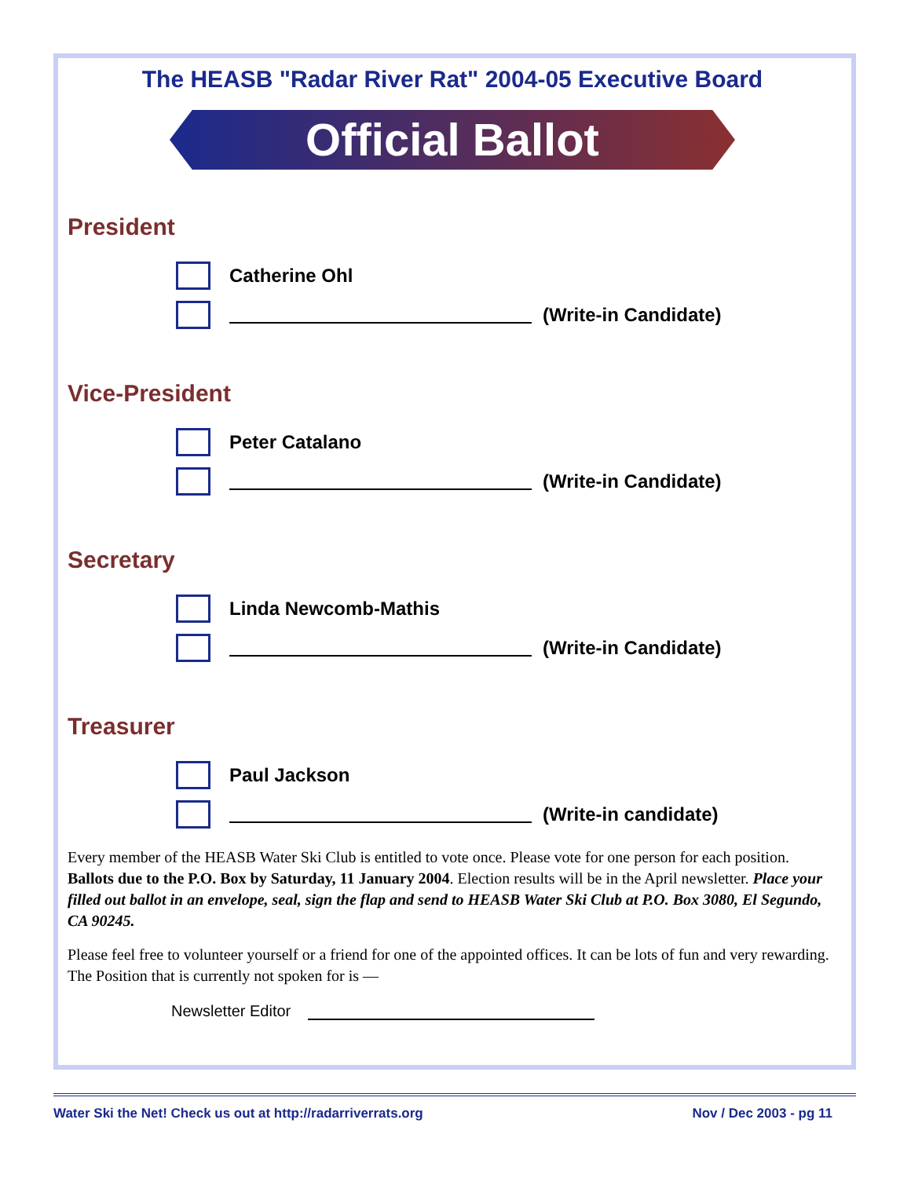The HEASB "Radar River Rat" 2004-05 Executive Board
Official Ballot
President
Catherine Ohl
(Write-in Candidate)
Vice-President
Peter Catalano
(Write-in Candidate)
Secretary
Linda Newcomb-Mathis
(Write-in Candidate)
Treasurer
Paul Jackson
(Write-in candidate)
Every member of the HEASB Water Ski Club is entitled to vote once. Please vote for one person for each position. Ballots due to the P.O. Box by Saturday, 11 January 2004. Election results will be in the April newsletter. Place your filled out ballot in an envelope, seal, sign the flap and send to HEASB Water Ski Club at P.O. Box 3080, El Segundo, CA 90245.
Please feel free to volunteer yourself or a friend for one of the appointed offices. It can be lots of fun and very rewarding. The Position that is currently not spoken for is —
Newsletter Editor
Water Ski the Net! Check us out at http://radarriverrats.org Nov / Dec 2003 - pg 11